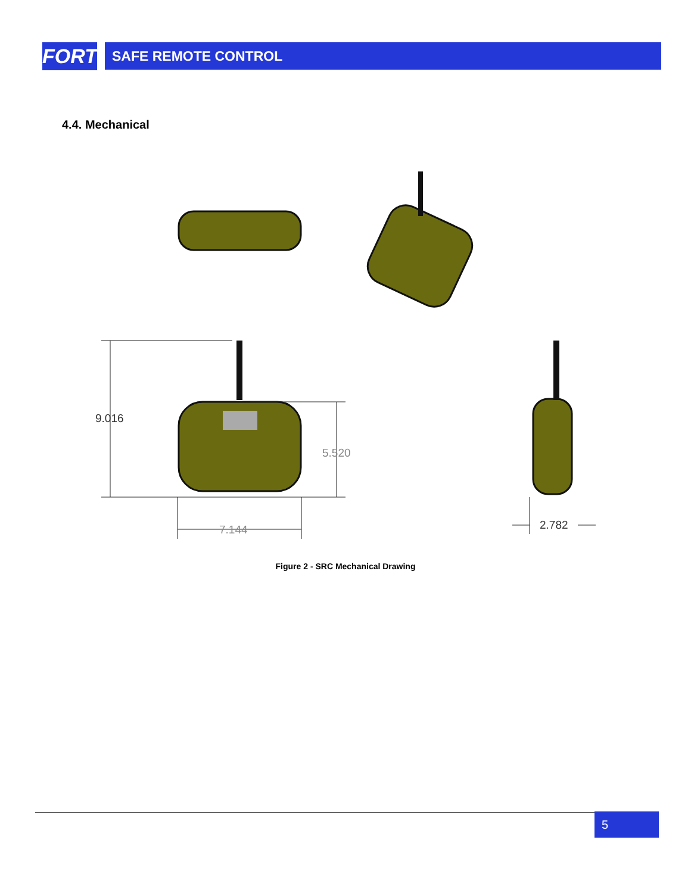FORT
SAFE REMOTE CONTROL
4.4. Mechanical
9.016
5.520
7.144 2.782
Figure 2 - SRC Mechanical Drawing
5